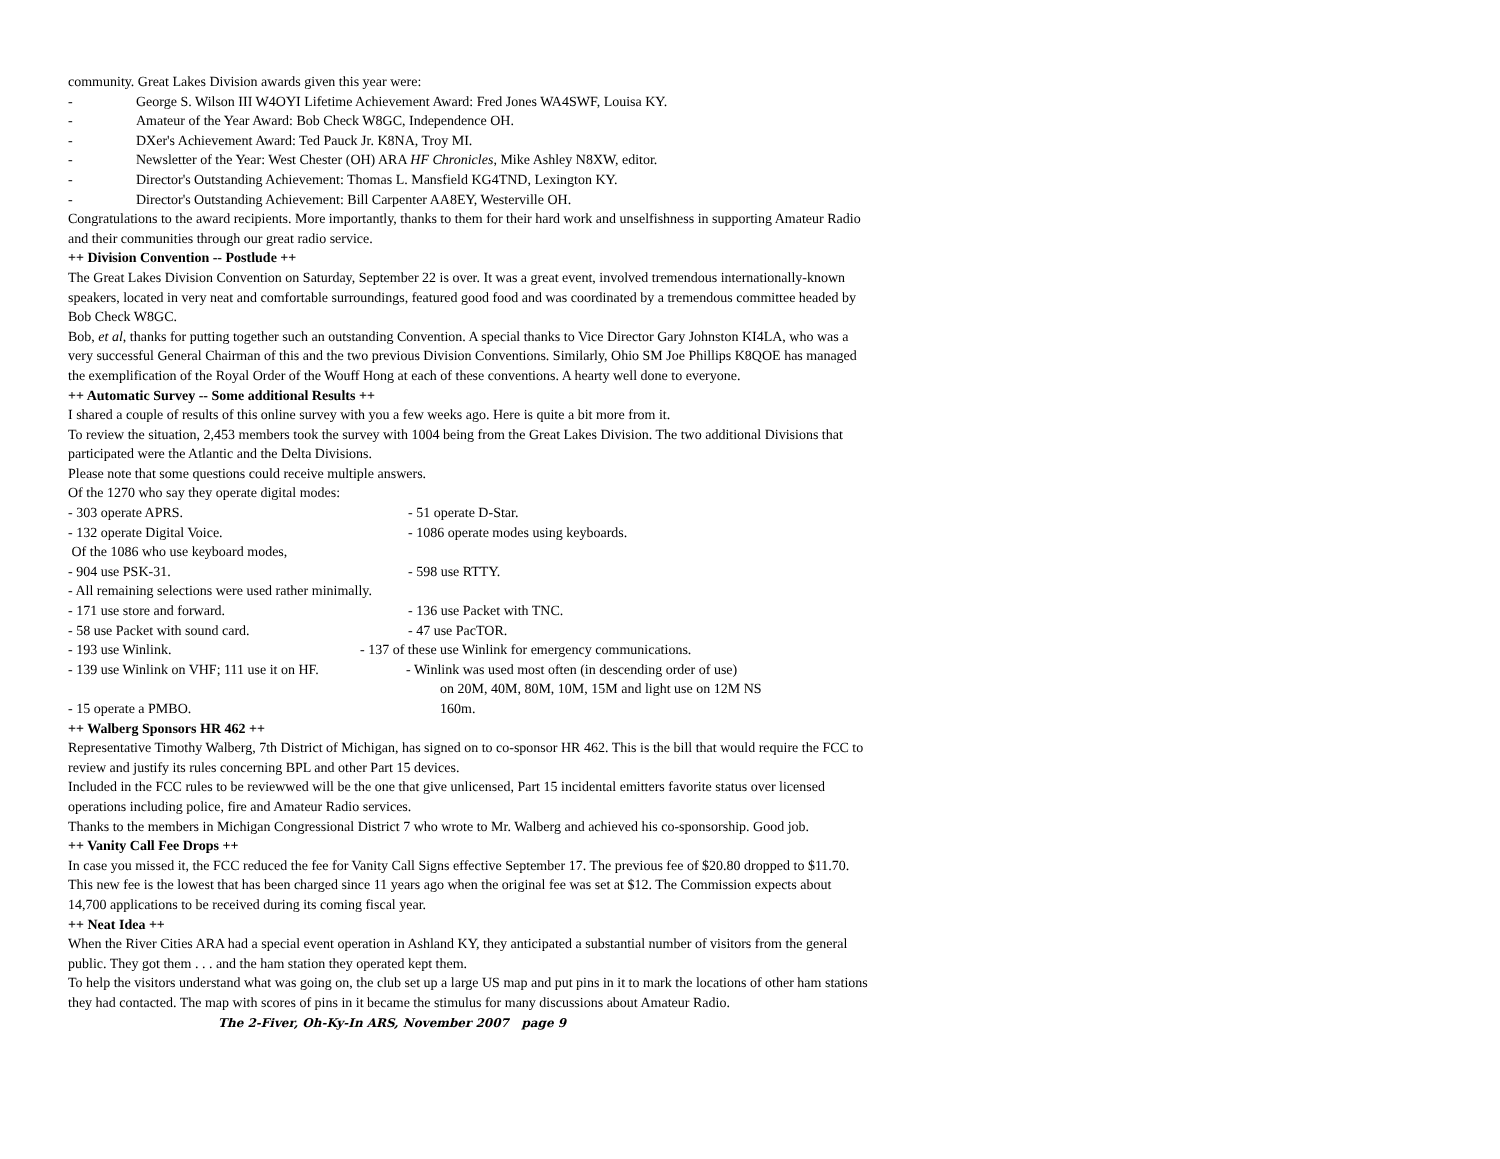community. Great Lakes Division awards given this year were:
- George S. Wilson III W4OYI Lifetime Achievement Award: Fred Jones WA4SWF, Louisa KY.
- Amateur of the Year Award: Bob Check W8GC, Independence OH.
- DXer's Achievement Award: Ted Pauck Jr. K8NA, Troy MI.
- Newsletter of the Year: West Chester (OH) ARA HF Chronicles, Mike Ashley N8XW, editor.
- Director's Outstanding Achievement: Thomas L. Mansfield KG4TND, Lexington KY.
- Director's Outstanding Achievement: Bill Carpenter AA8EY, Westerville OH.
Congratulations to the award recipients. More importantly, thanks to them for their hard work and unselfishness in supporting Amateur Radio and their communities through our great radio service.
++ Division Convention -- Postlude ++
The Great Lakes Division Convention on Saturday, September 22 is over. It was a great event, involved tremendous internationally-known speakers, located in very neat and comfortable surroundings, featured good food and was coordinated by a tremendous committee headed by Bob Check W8GC.
Bob, et al, thanks for putting together such an outstanding Convention. A special thanks to Vice Director Gary Johnston KI4LA, who was a very successful General Chairman of this and the two previous Division Conventions. Similarly, Ohio SM Joe Phillips K8QOE has managed the exemplification of the Royal Order of the Wouff Hong at each of these conventions. A hearty well done to everyone.
++ Automatic Survey -- Some additional Results ++
I shared a couple of results of this online survey with you a few weeks ago. Here is quite a bit more from it.
To review the situation, 2,453 members took the survey with 1004 being from the Great Lakes Division. The two additional Divisions that participated were the Atlantic and the Delta Divisions.
Please note that some questions could receive multiple answers.
Of the 1270 who say they operate digital modes:
- 303 operate APRS. - 51 operate D-Star.
- 132 operate Digital Voice. - 1086 operate modes using keyboards.
Of the 1086 who use keyboard modes,
- 904 use PSK-31. - 598 use RTTY.
- All remaining selections were used rather minimally.
- 171 use store and forward. - 136 use Packet with TNC.
- 58 use Packet with sound card. - 47 use PacTOR.
- 193 use Winlink. - 137 of these use Winlink for emergency communications.
- 139 use Winlink on VHF; 111 use it on HF. - Winlink was used most often (in descending order of use)
on 20M, 40M, 80M, 10M, 15M and light use on 12M NS
- 15 operate a PMBO. 160m.
++ Walberg Sponsors HR 462 ++
Representative Timothy Walberg, 7th District of Michigan, has signed on to co-sponsor HR 462. This is the bill that would require the FCC to review and justify its rules concerning BPL and other Part 15 devices.
Included in the FCC rules to be reviewwed will be the one that give unlicensed, Part 15 incidental emitters favorite status over licensed operations including police, fire and Amateur Radio services.
Thanks to the members in Michigan Congressional District 7 who wrote to Mr. Walberg and achieved his co-sponsorship. Good job.
++ Vanity Call Fee Drops ++
In case you missed it, the FCC reduced the fee for Vanity Call Signs effective September 17. The previous fee of $20.80 dropped to $11.70.
This new fee is the lowest that has been charged since 11 years ago when the original fee was set at $12. The Commission expects about 14,700 applications to be received during its coming fiscal year.
++ Neat Idea ++
When the River Cities ARA had a special event operation in Ashland KY, they anticipated a substantial number of visitors from the general public. They got them . . . and the ham station they operated kept them.
To help the visitors understand what was going on, the club set up a large US map and put pins in it to mark the locations of other ham stations they had contacted. The map with scores of pins in it became the stimulus for many discussions about Amateur Radio. The 2-Fiver, Oh-Ky-In ARS, November 2007 page 9